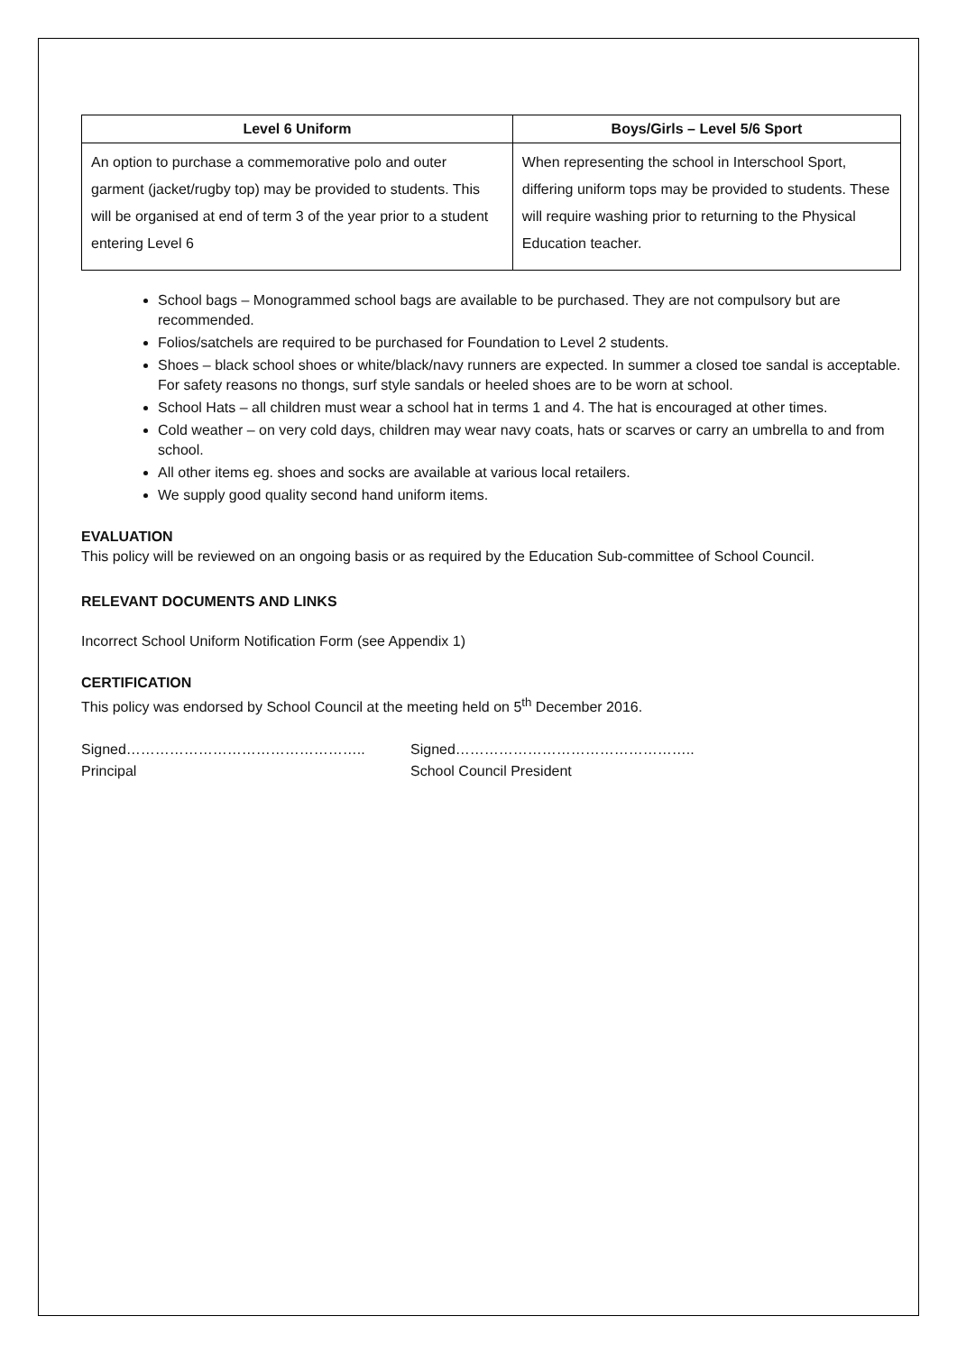| Level 6 Uniform | Boys/Girls – Level 5/6 Sport |
| --- | --- |
| An option to purchase a commemorative polo and outer garment (jacket/rugby top) may be provided to students. This will be organised at end of term 3 of the year prior to a student entering Level 6 | When representing the school in Interschool Sport, differing uniform tops may be provided to students. These will require washing prior to returning to the Physical Education teacher. |
School bags – Monogrammed school bags are available to be purchased. They are not compulsory but are recommended.
Folios/satchels are required to be purchased for Foundation to Level 2 students.
Shoes – black school shoes or white/black/navy runners are expected. In summer a closed toe sandal is acceptable. For safety reasons no thongs, surf style sandals or heeled shoes are to be worn at school.
School Hats – all children must wear a school hat in terms 1 and 4. The hat is encouraged at other times.
Cold weather – on very cold days, children may wear navy coats, hats or scarves or carry an umbrella to and from school.
All other items eg. shoes and socks are available at various local retailers.
We supply good quality second hand uniform items.
EVALUATION
This policy will be reviewed on an ongoing basis or as required by the Education Sub-committee of School Council.
RELEVANT DOCUMENTS AND LINKS
Incorrect School Uniform Notification Form (see Appendix 1)
CERTIFICATION
This policy was endorsed by School Council at the meeting held on 5<sup>th</sup> December 2016.
Signed…………………………………………..
Principal
Signed…………………………………………..
School Council President